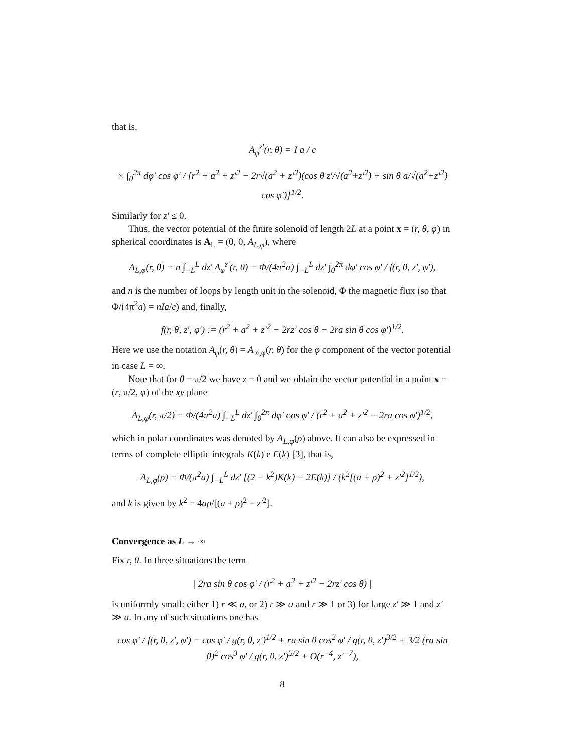that is,
A<sub>φ</sub><sup>z′</sup>(r, θ) = I a / c
× ∫<sub>0</sub><sup>2π</sup> dφ′ cos φ′ / [r<sup>2</sup> + a<sup>2</sup> + z′<sup>2</sup> − 2r√(a<sup>2</sup> + z′<sup>2</sup>)(cos θ z′/√(a<sup>2</sup>+z′<sup>2</sup>) + sin θ a/√(a<sup>2</sup>+z′<sup>2</sup>) cos φ′)]<sup>1/2</sup>.
Similarly for z′ ≤ 0.
Thus, the vector potential of the finite solenoid of length 2L at a point x = (r, θ, φ) in spherical coordinates is A<sub>L</sub> = (0, 0, A<sub>L,φ</sub>), where
A<sub>L,φ</sub>(r, θ) = n ∫<sub>−L</sub><sup>L</sup> dz′ A<sub>φ</sub><sup>z′</sup>(r, θ) = Φ/(4π<sup>2</sup>a) ∫<sub>−L</sub><sup>L</sup> dz′ ∫<sub>0</sub><sup>2π</sup> dφ′ cos φ′ / f(r, θ, z′, φ′),
and n is the number of loops by length unit in the solenoid, Φ the magnetic flux (so that Φ/(4π<sup>2</sup>a) = nIa/c) and, finally,
f(r, θ, z′, φ′) := (r<sup>2</sup> + a<sup>2</sup> + z′<sup>2</sup> − 2rz′ cos θ − 2ra sin θ cos φ′)<sup>1/2</sup>.
Here we use the notation A<sub>φ</sub>(r, θ) = A<sub>∞,φ</sub>(r, θ) for the φ component of the vector potential in case L = ∞.
Note that for θ = π/2 we have z = 0 and we obtain the vector potential in a point x = (r, π/2, φ) of the xy plane
A<sub>L,φ</sub>(r, π/2) = Φ/(4π<sup>2</sup>a) ∫<sub>−L</sub><sup>L</sup> dz′ ∫<sub>0</sub><sup>2π</sup> dφ′ cos φ′ / (r<sup>2</sup> + a<sup>2</sup> + z′<sup>2</sup> − 2ra cos φ′)<sup>1/2</sup>,
which in polar coordinates was denoted by A<sub>L,φ</sub>(ρ) above. It can also be expressed in terms of complete elliptic integrals K(k) e E(k) [3], that is,
A<sub>L,φ</sub>(ρ) = Φ/(π<sup>2</sup>a) ∫<sub>−L</sub><sup>L</sup> dz′ [(2 − k<sup>2</sup>)K(k) − 2E(k)] / (k<sup>2</sup>[(a + ρ)<sup>2</sup> + z′<sup>2</sup>]<sup>1/2</sup>),
and k is given by k<sup>2</sup> = 4aρ/[(a + ρ)<sup>2</sup> + z′<sup>2</sup>].
Convergence as L → ∞
Fix r, θ. In three situations the term
| 2ra sin θ cos φ′ / (r<sup>2</sup> + a<sup>2</sup> + z′<sup>2</sup> − 2rz′ cos θ) |
is uniformly small: either 1) r ≪ a, or 2) r ≫ a and r ≫ 1 or 3) for large z′ ≫ 1 and z′ ≫ a. In any of such situations one has
cos φ′ / f(r, θ, z′, φ′) = cos φ′ / g(r, θ, z′)<sup>1/2</sup> + ra sin θ cos<sup>2</sup> φ′ / g(r, θ, z′)<sup>3/2</sup> + 3/2 (ra sin θ)<sup>2</sup> cos<sup>3</sup> φ′ / g(r, θ, z′)<sup>5/2</sup> + O(r<sup>−4</sup>, z′<sup>−7</sup>),
8